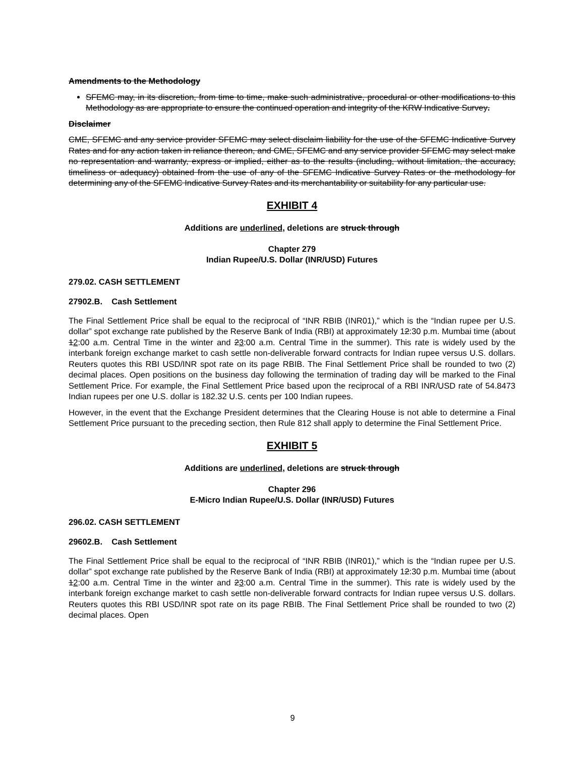Amendments to the Methodology
SFEMC may, in its discretion, from time to time, make such administrative, procedural or other modifications to this Methodology as are appropriate to ensure the continued operation and integrity of the KRW Indicative Survey.
Disclaimer
CME, SFEMC and any service provider SFEMC may select disclaim liability for the use of the SFEMC Indicative Survey Rates and for any action taken in reliance thereon, and CME, SFEMC and any service provider SFEMC may select make no representation and warranty, express or implied, either as to the results (including, without limitation, the accuracy, timeliness or adequacy) obtained from the use of any of the SFEMC Indicative Survey Rates or the methodology for determining any of the SFEMC Indicative Survey Rates and its merchantability or suitability for any particular use.
EXHIBIT 4
Additions are underlined, deletions are struck through
Chapter 279
Indian Rupee/U.S. Dollar (INR/USD) Futures
279.02. CASH SETTLEMENT
27902.B. Cash Settlement
The Final Settlement Price shall be equal to the reciprocal of “INR RBIB (INR01),” which is the “Indian rupee per U.S. dollar” spot exchange rate published by the Reserve Bank of India (RBI) at approximately 12:30 p.m. Mumbai time (about 12:00 a.m. Central Time in the winter and 23:00 a.m. Central Time in the summer). This rate is widely used by the interbank foreign exchange market to cash settle non-deliverable forward contracts for Indian rupee versus U.S. dollars. Reuters quotes this RBI USD/INR spot rate on its page RBIB. The Final Settlement Price shall be rounded to two (2) decimal places. Open positions on the business day following the termination of trading day will be marked to the Final Settlement Price. For example, the Final Settlement Price based upon the reciprocal of a RBI INR/USD rate of 54.8473 Indian rupees per one U.S. dollar is 182.32 U.S. cents per 100 Indian rupees.
However, in the event that the Exchange President determines that the Clearing House is not able to determine a Final Settlement Price pursuant to the preceding section, then Rule 812 shall apply to determine the Final Settlement Price.
EXHIBIT 5
Additions are underlined, deletions are struck through
Chapter 296
E-Micro Indian Rupee/U.S. Dollar (INR/USD) Futures
296.02. CASH SETTLEMENT
29602.B. Cash Settlement
The Final Settlement Price shall be equal to the reciprocal of “INR RBIB (INR01),” which is the “Indian rupee per U.S. dollar” spot exchange rate published by the Reserve Bank of India (RBI) at approximately 12:30 p.m. Mumbai time (about 12:00 a.m. Central Time in the winter and 23:00 a.m. Central Time in the summer). This rate is widely used by the interbank foreign exchange market to cash settle non-deliverable forward contracts for Indian rupee versus U.S. dollars. Reuters quotes this RBI USD/INR spot rate on its page RBIB. The Final Settlement Price shall be rounded to two (2) decimal places. Open
9